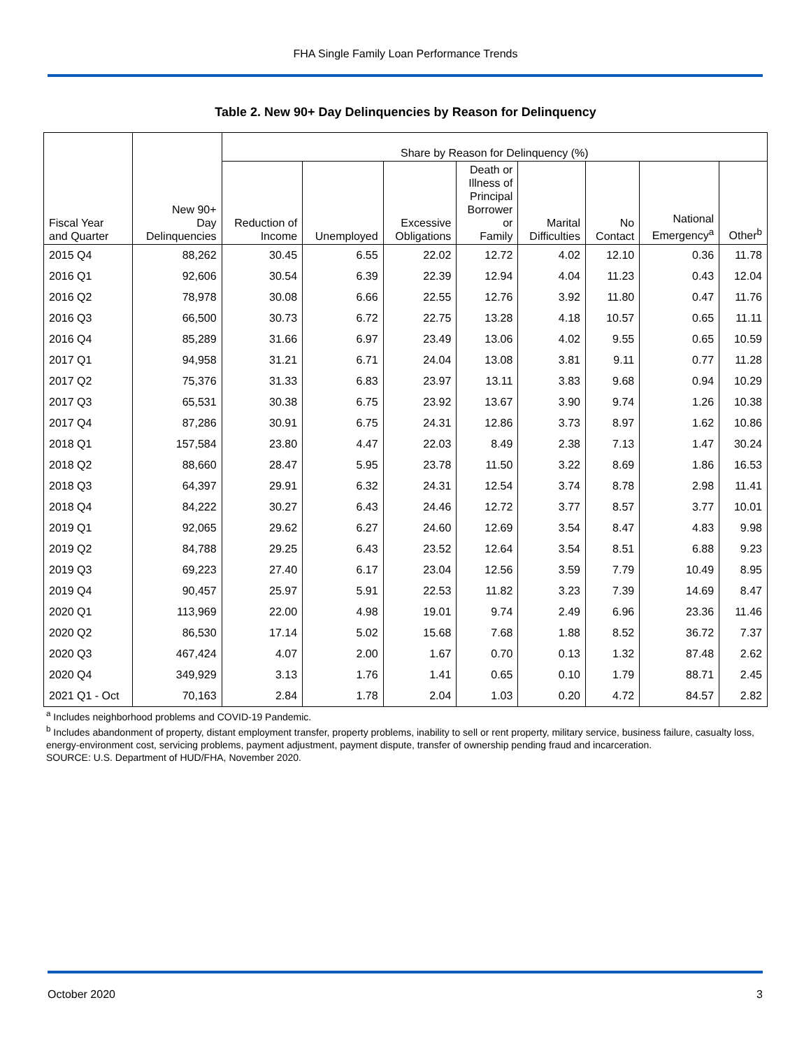FHA Single Family Loan Performance Trends
Table 2. New 90+ Day Delinquencies by Reason for Delinquency
| | | Share by Reason for Delinquency (%) | | | | | | | |
| --- | --- | --- | --- | --- | --- | --- | --- | --- | --- |
| Fiscal Year and Quarter | New 90+ Day Delinquencies | Reduction of Income | Unemployed | Excessive Obligations | Death or Illness of Principal Borrower or Family | Marital Difficulties | No Contact | National Emergency<sup>a</sup> | Other<sup>b</sup> |
| 2015 Q4 | 88,262 | 30.45 | 6.55 | 22.02 | 12.72 | 4.02 | 12.10 | 0.36 | 11.78 |
| 2016 Q1 | 92,606 | 30.54 | 6.39 | 22.39 | 12.94 | 4.04 | 11.23 | 0.43 | 12.04 |
| 2016 Q2 | 78,978 | 30.08 | 6.66 | 22.55 | 12.76 | 3.92 | 11.80 | 0.47 | 11.76 |
| 2016 Q3 | 66,500 | 30.73 | 6.72 | 22.75 | 13.28 | 4.18 | 10.57 | 0.65 | 11.11 |
| 2016 Q4 | 85,289 | 31.66 | 6.97 | 23.49 | 13.06 | 4.02 | 9.55 | 0.65 | 10.59 |
| 2017 Q1 | 94,958 | 31.21 | 6.71 | 24.04 | 13.08 | 3.81 | 9.11 | 0.77 | 11.28 |
| 2017 Q2 | 75,376 | 31.33 | 6.83 | 23.97 | 13.11 | 3.83 | 9.68 | 0.94 | 10.29 |
| 2017 Q3 | 65,531 | 30.38 | 6.75 | 23.92 | 13.67 | 3.90 | 9.74 | 1.26 | 10.38 |
| 2017 Q4 | 87,286 | 30.91 | 6.75 | 24.31 | 12.86 | 3.73 | 8.97 | 1.62 | 10.86 |
| 2018 Q1 | 157,584 | 23.80 | 4.47 | 22.03 | 8.49 | 2.38 | 7.13 | 1.47 | 30.24 |
| 2018 Q2 | 88,660 | 28.47 | 5.95 | 23.78 | 11.50 | 3.22 | 8.69 | 1.86 | 16.53 |
| 2018 Q3 | 64,397 | 29.91 | 6.32 | 24.31 | 12.54 | 3.74 | 8.78 | 2.98 | 11.41 |
| 2018 Q4 | 84,222 | 30.27 | 6.43 | 24.46 | 12.72 | 3.77 | 8.57 | 3.77 | 10.01 |
| 2019 Q1 | 92,065 | 29.62 | 6.27 | 24.60 | 12.69 | 3.54 | 8.47 | 4.83 | 9.98 |
| 2019 Q2 | 84,788 | 29.25 | 6.43 | 23.52 | 12.64 | 3.54 | 8.51 | 6.88 | 9.23 |
| 2019 Q3 | 69,223 | 27.40 | 6.17 | 23.04 | 12.56 | 3.59 | 7.79 | 10.49 | 8.95 |
| 2019 Q4 | 90,457 | 25.97 | 5.91 | 22.53 | 11.82 | 3.23 | 7.39 | 14.69 | 8.47 |
| 2020 Q1 | 113,969 | 22.00 | 4.98 | 19.01 | 9.74 | 2.49 | 6.96 | 23.36 | 11.46 |
| 2020 Q2 | 86,530 | 17.14 | 5.02 | 15.68 | 7.68 | 1.88 | 8.52 | 36.72 | 7.37 |
| 2020 Q3 | 467,424 | 4.07 | 2.00 | 1.67 | 0.70 | 0.13 | 1.32 | 87.48 | 2.62 |
| 2020 Q4 | 349,929 | 3.13 | 1.76 | 1.41 | 0.65 | 0.10 | 1.79 | 88.71 | 2.45 |
| 2021 Q1 - Oct | 70,163 | 2.84 | 1.78 | 2.04 | 1.03 | 0.20 | 4.72 | 84.57 | 2.82 |
<sup>a</sup> Includes neighborhood problems and COVID-19 Pandemic.
<sup>b</sup> Includes abandonment of property, distant employment transfer, property problems, inability to sell or rent property, military service, business failure, casualty loss, energy-environment cost, servicing problems, payment adjustment, payment dispute, transfer of ownership pending fraud and incarceration.
SOURCE: U.S. Department of HUD/FHA, November 2020.
October 2020 3